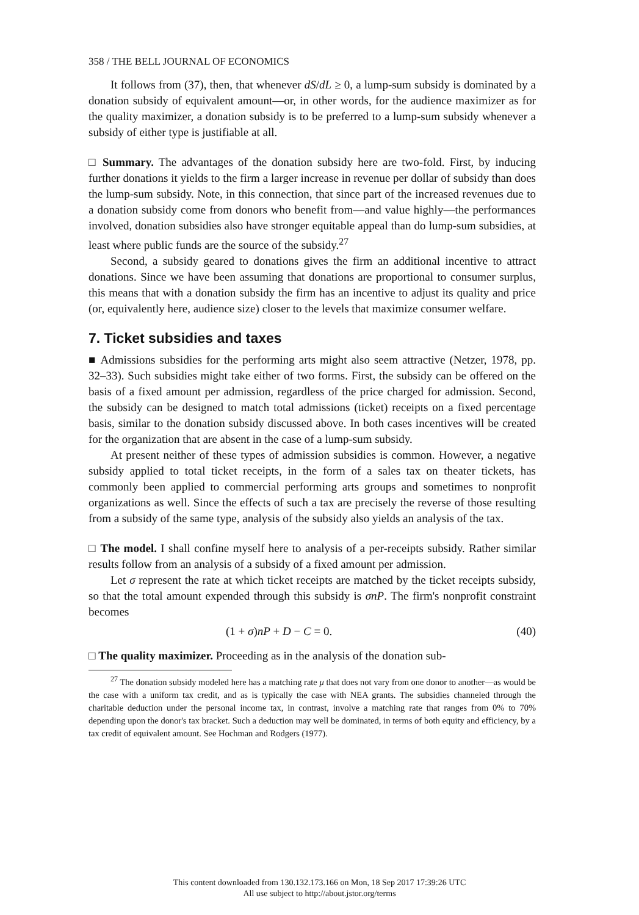358 / THE BELL JOURNAL OF ECONOMICS
It follows from (37), then, that whenever dS/dL ≥ 0, a lump-sum subsidy is dominated by a donation subsidy of equivalent amount—or, in other words, for the audience maximizer as for the quality maximizer, a donation subsidy is to be preferred to a lump-sum subsidy whenever a subsidy of either type is justifiable at all.
□ Summary. The advantages of the donation subsidy here are two-fold. First, by inducing further donations it yields to the firm a larger increase in revenue per dollar of subsidy than does the lump-sum subsidy. Note, in this connection, that since part of the increased revenues due to a donation subsidy come from donors who benefit from—and value highly—the performances involved, donation subsidies also have stronger equitable appeal than do lump-sum subsidies, at least where public funds are the source of the subsidy.<sup>27</sup>
Second, a subsidy geared to donations gives the firm an additional incentive to attract donations. Since we have been assuming that donations are proportional to consumer surplus, this means that with a donation subsidy the firm has an incentive to adjust its quality and price (or, equivalently here, audience size) closer to the levels that maximize consumer welfare.
7. Ticket subsidies and taxes
■ Admissions subsidies for the performing arts might also seem attractive (Netzer, 1978, pp. 32–33). Such subsidies might take either of two forms. First, the subsidy can be offered on the basis of a fixed amount per admission, regardless of the price charged for admission. Second, the subsidy can be designed to match total admissions (ticket) receipts on a fixed percentage basis, similar to the donation subsidy discussed above. In both cases incentives will be created for the organization that are absent in the case of a lump-sum subsidy.
At present neither of these types of admission subsidies is common. However, a negative subsidy applied to total ticket receipts, in the form of a sales tax on theater tickets, has commonly been applied to commercial performing arts groups and sometimes to nonprofit organizations as well. Since the effects of such a tax are precisely the reverse of those resulting from a subsidy of the same type, analysis of the subsidy also yields an analysis of the tax.
□ The model. I shall confine myself here to analysis of a per-receipts subsidy. Rather similar results follow from an analysis of a subsidy of a fixed amount per admission.
Let σ represent the rate at which ticket receipts are matched by the ticket receipts subsidy, so that the total amount expended through this subsidy is σnP. The firm's nonprofit constraint becomes
(1 + σ)nP + D − C = 0. (40)
□ The quality maximizer. Proceeding as in the analysis of the donation sub-
<sup>27</sup> The donation subsidy modeled here has a matching rate μ that does not vary from one donor to another—as would be the case with a uniform tax credit, and as is typically the case with NEA grants. The subsidies channeled through the charitable deduction under the personal income tax, in contrast, involve a matching rate that ranges from 0% to 70% depending upon the donor's tax bracket. Such a deduction may well be dominated, in terms of both equity and efficiency, by a tax credit of equivalent amount. See Hochman and Rodgers (1977).
This content downloaded from 130.132.173.166 on Mon, 18 Sep 2017 17:39:26 UTC
All use subject to http://about.jstor.org/terms